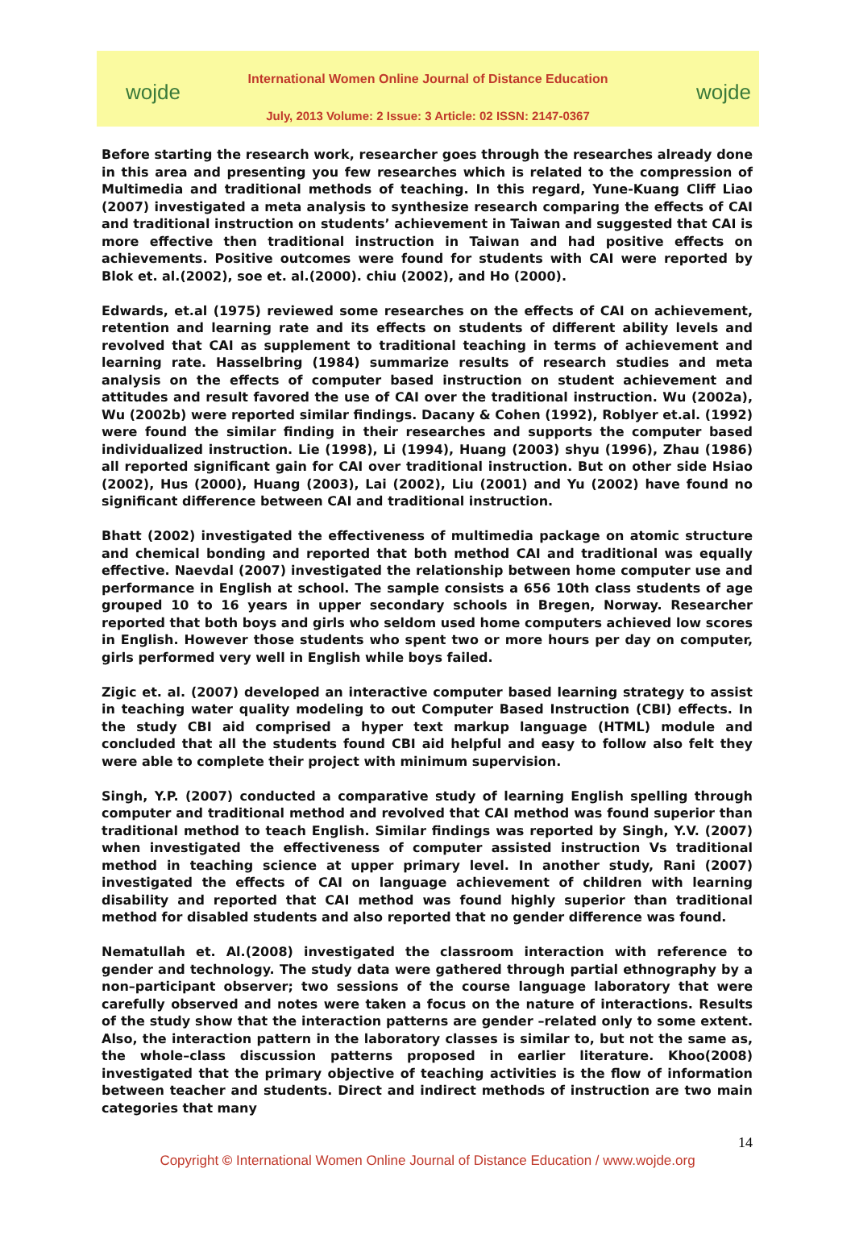wojde wojde
International Women Online Journal of Distance Education
July, 2013 Volume: 2 Issue: 3 Article: 02 ISSN: 2147-0367
Before starting the research work, researcher goes through the researches already done in this area and presenting you few researches which is related to the compression of Multimedia and traditional methods of teaching. In this regard, Yune-Kuang Cliff Liao (2007) investigated a meta analysis to synthesize research comparing the effects of CAI and traditional instruction on students’ achievement in Taiwan and suggested that CAI is more effective then traditional instruction in Taiwan and had positive effects on achievements. Positive outcomes were found for students with CAI were reported by Blok et. al.(2002), soe et. al.(2000). chiu (2002), and Ho (2000).
Edwards, et.al (1975) reviewed some researches on the effects of CAI on achievement, retention and learning rate and its effects on students of different ability levels and revolved that CAI as supplement to traditional teaching in terms of achievement and learning rate. Hasselbring (1984) summarize results of research studies and meta analysis on the effects of computer based instruction on student achievement and attitudes and result favored the use of CAI over the traditional instruction. Wu (2002a), Wu (2002b) were reported similar findings. Dacany & Cohen (1992), Roblyer et.al. (1992) were found the similar finding in their researches and supports the computer based individualized instruction. Lie (1998), Li (1994), Huang (2003) shyu (1996), Zhau (1986) all reported significant gain for CAI over traditional instruction. But on other side Hsiao (2002), Hus (2000), Huang (2003), Lai (2002), Liu (2001) and Yu (2002) have found no significant difference between CAI and traditional instruction.
Bhatt (2002) investigated the effectiveness of multimedia package on atomic structure and chemical bonding and reported that both method CAI and traditional was equally effective. Naevdal (2007) investigated the relationship between home computer use and performance in English at school. The sample consists a 656 10th class students of age grouped 10 to 16 years in upper secondary schools in Bregen, Norway. Researcher reported that both boys and girls who seldom used home computers achieved low scores in English. However those students who spent two or more hours per day on computer, girls performed very well in English while boys failed.
Zigic et. al. (2007) developed an interactive computer based learning strategy to assist in teaching water quality modeling to out Computer Based Instruction (CBI) effects. In the study CBI aid comprised a hyper text markup language (HTML) module and concluded that all the students found CBI aid helpful and easy to follow also felt they were able to complete their project with minimum supervision.
Singh, Y.P. (2007) conducted a comparative study of learning English spelling through computer and traditional method and revolved that CAI method was found superior than traditional method to teach English. Similar findings was reported by Singh, Y.V. (2007) when investigated the effectiveness of computer assisted instruction Vs traditional method in teaching science at upper primary level. In another study, Rani (2007) investigated the effects of CAI on language achievement of children with learning disability and reported that CAI method was found highly superior than traditional method for disabled students and also reported that no gender difference was found.
Nematullah et. Al.(2008) investigated the classroom interaction with reference to gender and technology. The study data were gathered through partial ethnography by a non–participant observer; two sessions of the course language laboratory that were carefully observed and notes were taken a focus on the nature of interactions. Results of the study show that the interaction patterns are gender –related only to some extent. Also, the interaction pattern in the laboratory classes is similar to, but not the same as, the whole–class discussion patterns proposed in earlier literature. Khoo(2008) investigated that the primary objective of teaching activities is the flow of information between teacher and students. Direct and indirect methods of instruction are two main categories that many
14
Copyright © International Women Online Journal of Distance Education / www.wojde.org